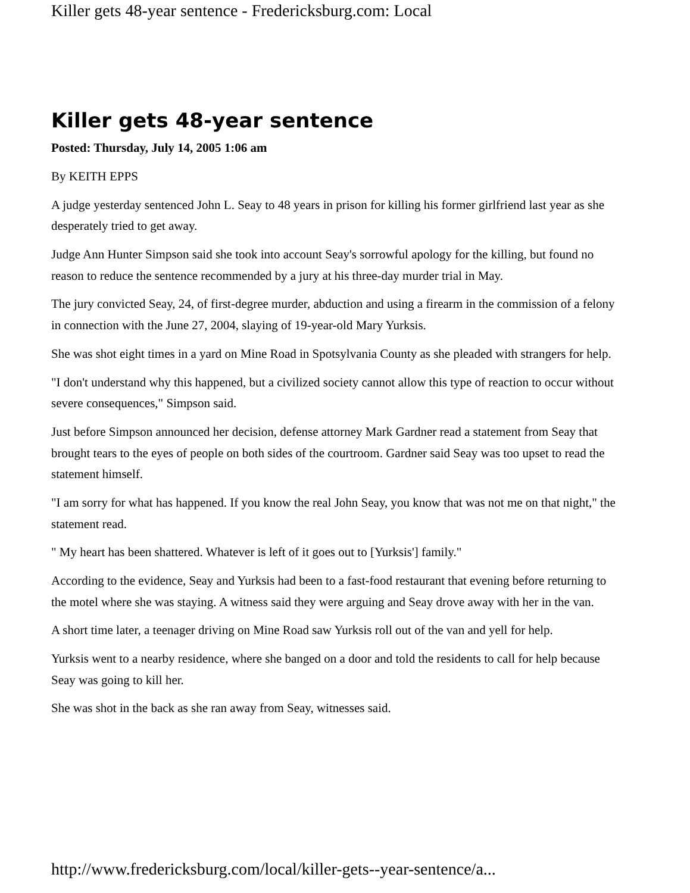Killer gets 48-year sentence - Fredericksburg.com: Local
Killer gets 48-year sentence
Posted: Thursday, July 14, 2005 1:06 am
By KEITH EPPS
A judge yesterday sentenced John L. Seay to 48 years in prison for killing his former girlfriend last year as she desperately tried to get away.
Judge Ann Hunter Simpson said she took into account Seay's sorrowful apology for the killing, but found no reason to reduce the sentence recommended by a jury at his three-day murder trial in May.
The jury convicted Seay, 24, of first-degree murder, abduction and using a firearm in the commission of a felony in connection with the June 27, 2004, slaying of 19-year-old Mary Yurksis.
She was shot eight times in a yard on Mine Road in Spotsylvania County as she pleaded with strangers for help.
"I don't understand why this happened, but a civilized society cannot allow this type of reaction to occur without severe consequences," Simpson said.
Just before Simpson announced her decision, defense attorney Mark Gardner read a statement from Seay that brought tears to the eyes of people on both sides of the courtroom. Gardner said Seay was too upset to read the statement himself.
"I am sorry for what has happened. If you know the real John Seay, you know that was not me on that night," the statement read.
" My heart has been shattered. Whatever is left of it goes out to [Yurksis'] family."
According to the evidence, Seay and Yurksis had been to a fast-food restaurant that evening before returning to the motel where she was staying. A witness said they were arguing and Seay drove away with her in the van.
A short time later, a teenager driving on Mine Road saw Yurksis roll out of the van and yell for help.
Yurksis went to a nearby residence, where she banged on a door and told the residents to call for help because Seay was going to kill her.
She was shot in the back as she ran away from Seay, witnesses said.
http://www.fredericksburg.com/local/killer-gets--year-sentence/a...